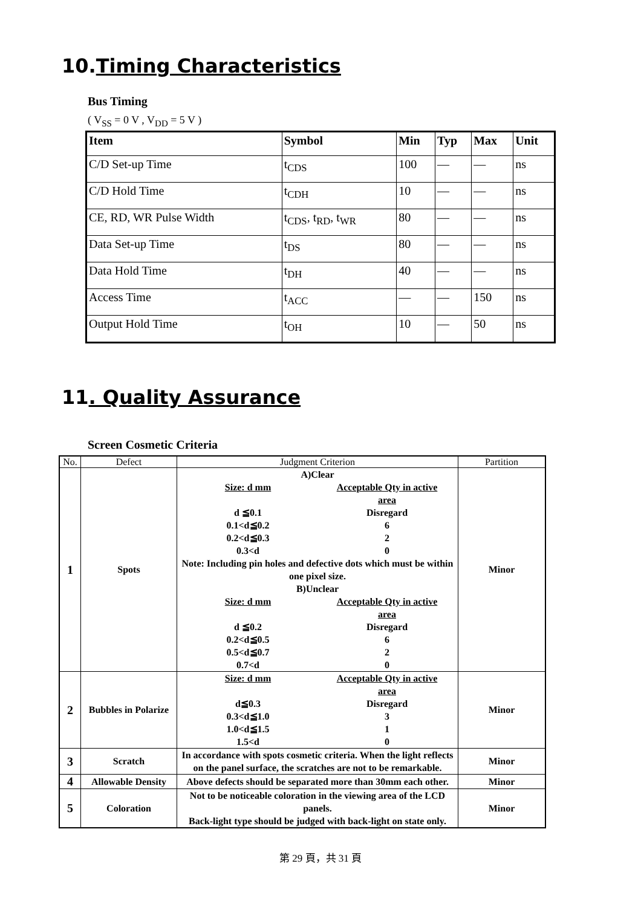10.Timing Characteristics
Bus Timing
( V<sub>SS</sub> = 0 V , V<sub>DD</sub> = 5 V )
| Item | Symbol | Min | Typ | Max | Unit |
| --- | --- | --- | --- | --- | --- |
| C/D Set-up Time | t<sub>CDS</sub> | 100 | — | — | ns |
| C/D Hold Time | t<sub>CDH</sub> | 10 | — | — | ns |
| CE, RD, WR Pulse Width | t<sub>CDS</sub>, t<sub>RD</sub>, t<sub>WR</sub> | 80 | — | — | ns |
| Data Set-up Time | t<sub>DS</sub> | 80 | — | — | ns |
| Data Hold Time | t<sub>DH</sub> | 40 | — | — | ns |
| Access Time | t<sub>ACC</sub> | — | — | 150 | ns |
| Output Hold Time | t<sub>OH</sub> | 10 | — | 50 | ns |
11. Quality Assurance
Screen Cosmetic Criteria
| No. | Defect | Judgment Criterion | Partition |
| --- | --- | --- | --- |
| 1 | Spots | A)Clear Size: d mm Acceptable Qty in active area d ≦0.1 Disregard 0.1<d≦0.2 6 0.2<d≦0.3 2 0.3<d 0 Note: Including pin holes and defective dots which must be within one pixel size. B)Unclear Size: d mm Acceptable Qty in active area d ≦0.2 Disregard 0.2<d≦0.5 6 0.5<d≦0.7 2 0.7<d 0 | Minor |
| 2 | Bubbles in Polarize | Size: d mm Acceptable Qty in active area d≦0.3 Disregard 0.3<d≦1.0 3 1.0<d≦1.5 1 1.5<d 0 | Minor |
| 3 | Scratch | In accordance with spots cosmetic criteria. When the light reflects on the panel surface, the scratches are not to be remarkable. | Minor |
| 4 | Allowable Density | Above defects should be separated more than 30mm each other. | Minor |
| 5 | Coloration | Not to be noticeable coloration in the viewing area of the LCD panels. Back-light type should be judged with back-light on state only. | Minor |
第 29 頁，共 31 頁